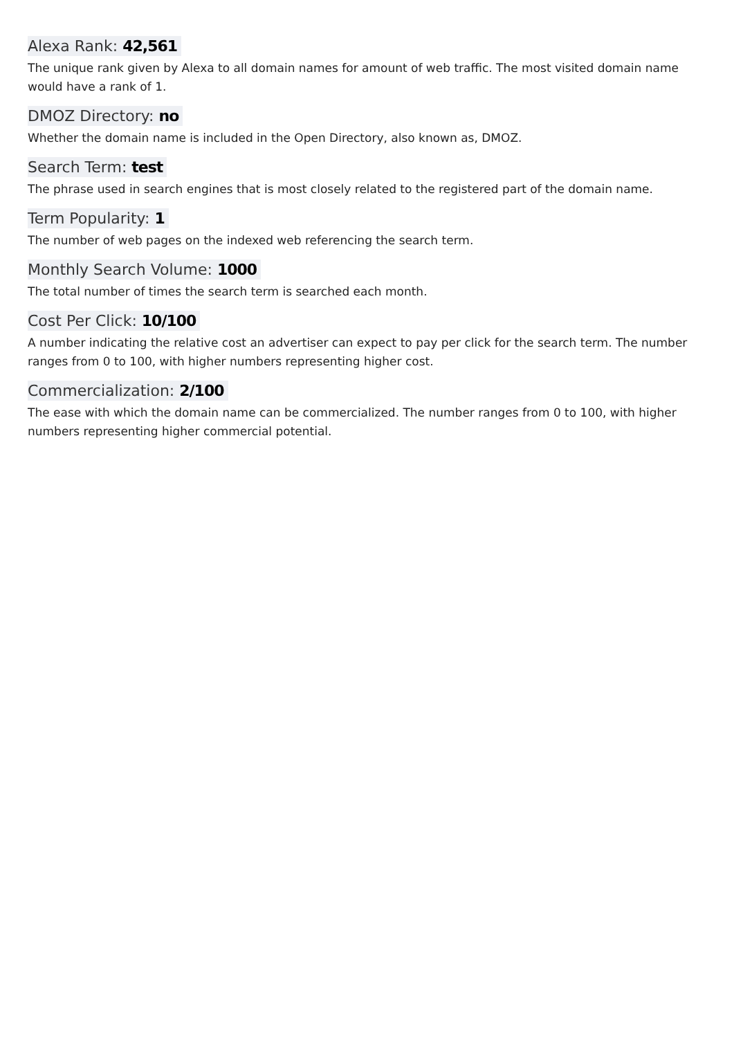Alexa Rank: 42,561
The unique rank given by Alexa to all domain names for amount of web traffic. The most visited domain name would have a rank of 1.
DMOZ Directory: no
Whether the domain name is included in the Open Directory, also known as, DMOZ.
Search Term: test
The phrase used in search engines that is most closely related to the registered part of the domain name.
Term Popularity: 1
The number of web pages on the indexed web referencing the search term.
Monthly Search Volume: 1000
The total number of times the search term is searched each month.
Cost Per Click: 10/100
A number indicating the relative cost an advertiser can expect to pay per click for the search term. The number ranges from 0 to 100, with higher numbers representing higher cost.
Commercialization: 2/100
The ease with which the domain name can be commercialized. The number ranges from 0 to 100, with higher numbers representing higher commercial potential.